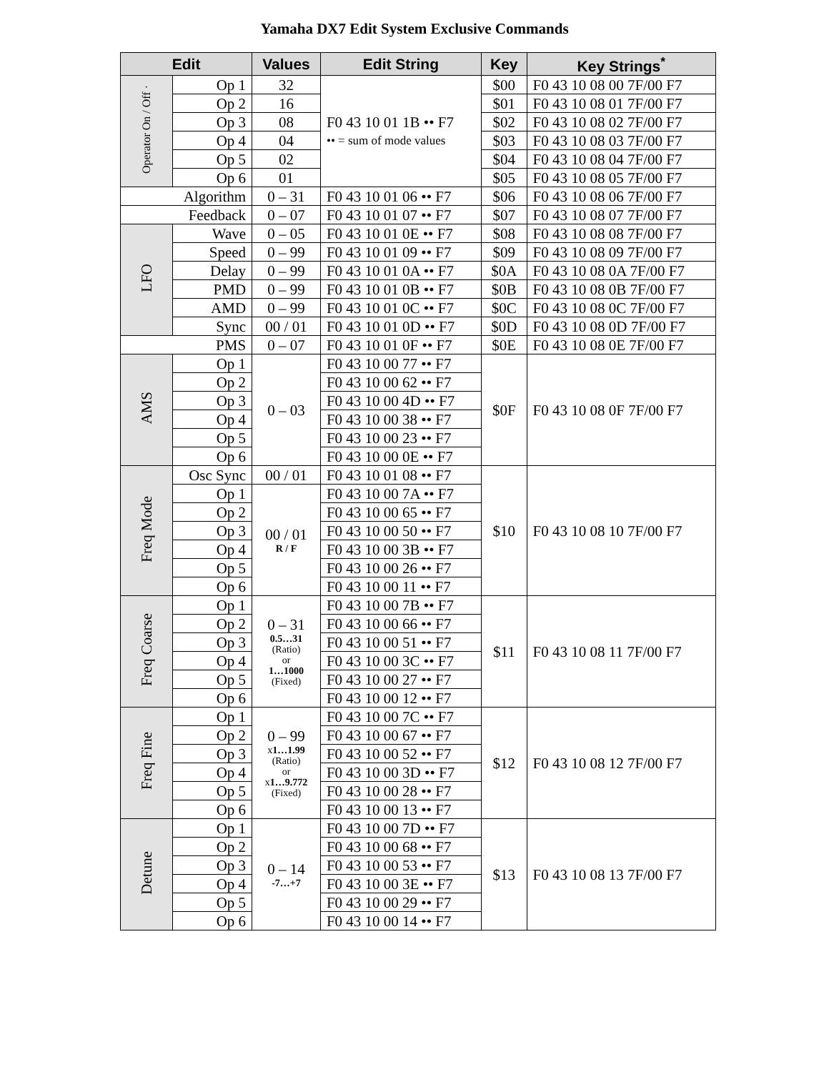Yamaha DX7 Edit System Exclusive Commands
| Edit | | Values | Edit String | Key | Key Strings<sup>*</sup> |
| --- | --- | --- | --- | --- | --- |
| Operator On / Off · | Op 1 | 32 | F0 43 10 01 1B •• F7 •• = sum of mode values | $00 | F0 43 10 08 00 7F/00 F7 |
| | Op 2 | 16 | | $01 | F0 43 10 08 01 7F/00 F7 |
| | Op 3 | 08 | | $02 | F0 43 10 08 02 7F/00 F7 |
| | Op 4 | 04 | | $03 | F0 43 10 08 03 7F/00 F7 |
| | Op 5 | 02 | | $04 | F0 43 10 08 04 7F/00 F7 |
| | Op 6 | 01 | | $05 | F0 43 10 08 05 7F/00 F7 |
| Algorithm | | 0 – 31 | F0 43 10 01 06 •• F7 | $06 | F0 43 10 08 06 7F/00 F7 |
| Feedback | | 0 – 07 | F0 43 10 01 07 •• F7 | $07 | F0 43 10 08 07 7F/00 F7 |
| LFO | Wave | 0 – 05 | F0 43 10 01 0E •• F7 | $08 | F0 43 10 08 08 7F/00 F7 |
| | Speed | 0 – 99 | F0 43 10 01 09 •• F7 | $09 | F0 43 10 08 09 7F/00 F7 |
| | Delay | 0 – 99 | F0 43 10 01 0A •• F7 | $0A | F0 43 10 08 0A 7F/00 F7 |
| | PMD | 0 – 99 | F0 43 10 01 0B •• F7 | $0B | F0 43 10 08 0B 7F/00 F7 |
| | AMD | 0 – 99 | F0 43 10 01 0C •• F7 | $0C | F0 43 10 08 0C 7F/00 F7 |
| | Sync | 00 / 01 | F0 43 10 01 0D •• F7 | $0D | F0 43 10 08 0D 7F/00 F7 |
| PMS | | 0 – 07 | F0 43 10 01 0F •• F7 | $0E | F0 43 10 08 0E 7F/00 F7 |
| AMS | Op 1 | 0 – 03 | F0 43 10 00 77 •• F7 | $0F | F0 43 10 08 0F 7F/00 F7 |
| | Op 2 | | F0 43 10 00 62 •• F7 | | |
| | Op 3 | | F0 43 10 00 4D •• F7 | | |
| | Op 4 | | F0 43 10 00 38 •• F7 | | |
| | Op 5 | | F0 43 10 00 23 •• F7 | | |
| | Op 6 | | F0 43 10 00 0E •• F7 | | |
| Freq Mode | Osc Sync | 00 / 01 | F0 43 10 01 08 •• F7 | $10 | F0 43 10 08 10 7F/00 F7 |
| | Op 1 | 00 / 01 R / F | F0 43 10 00 7A •• F7 | | |
| | Op 2 | | F0 43 10 00 65 •• F7 | | |
| | Op 3 | | F0 43 10 00 50 •• F7 | | |
| | Op 4 | | F0 43 10 00 3B •• F7 | | |
| | Op 5 | | F0 43 10 00 26 •• F7 | | |
| | Op 6 | | F0 43 10 00 11 •• F7 | | |
| Freq Coarse | Op 1 | 0 – 31 0.5…31 (Ratio) or 1…1000 (Fixed) | F0 43 10 00 7B •• F7 | $11 | F0 43 10 08 11 7F/00 F7 |
| | Op 2 | | F0 43 10 00 66 •• F7 | | |
| | Op 3 | | F0 43 10 00 51 •• F7 | | |
| | Op 4 | | F0 43 10 00 3C •• F7 | | |
| | Op 5 | | F0 43 10 00 27 •• F7 | | |
| | Op 6 | | F0 43 10 00 12 •• F7 | | |
| Freq Fine | Op 1 | 0 – 99 x 1…1.99 (Ratio) or x 1…9.772 (Fixed) | F0 43 10 00 7C •• F7 | $12 | F0 43 10 08 12 7F/00 F7 |
| | Op 2 | | F0 43 10 00 67 •• F7 | | |
| | Op 3 | | F0 43 10 00 52 •• F7 | | |
| | Op 4 | | F0 43 10 00 3D •• F7 | | |
| | Op 5 | | F0 43 10 00 28 •• F7 | | |
| | Op 6 | | F0 43 10 00 13 •• F7 | | |
| Detune | Op 1 | 0 – 14 -7…+7 | F0 43 10 00 7D •• F7 | $13 | F0 43 10 08 13 7F/00 F7 |
| | Op 2 | | F0 43 10 00 68 •• F7 | | |
| | Op 3 | | F0 43 10 00 53 •• F7 | | |
| | Op 4 | | F0 43 10 00 3E •• F7 | | |
| | Op 5 | | F0 43 10 00 29 •• F7 | | |
| | Op 6 | | F0 43 10 00 14 •• F7 | | |